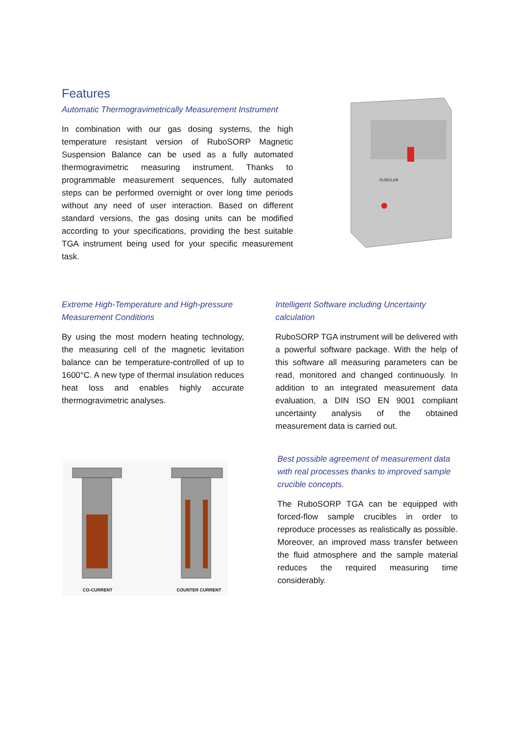Features
Automatic Thermogravimetrically Measurement Instrument
In combination with our gas dosing systems, the high temperature resistant version of RuboSORP Magnetic Suspension Balance can be used as a fully automated thermogravimetric measuring instrument. Thanks to programmable measurement sequences, fully automated steps can be performed overnight or over long time periods without any need of user interaction. Based on different standard versions, the gas dosing units can be modified according to your specifications, providing the best suitable TGA instrument being used for your specific measurement task.
RUBOLAB
Extreme High-Temperature and High-pressure Measurement Conditions
By using the most modern heating technology, the measuring cell of the magnetic levitation balance can be temperature-controlled of up to 1600°C. A new type of thermal insulation reduces heat loss and enables highly accurate thermogravimetric analyses.
Intelligent Software including Uncertainty calculation
RuboSORP TGA instrument will be delivered with a powerful software package. With the help of this software all measuring parameters can be read, monitored and changed continuously. In addition to an integrated measurement data evaluation, a DIN ISO EN 9001 compliant uncertainty analysis of the obtained measurement data is carried out.
CO-CURRENT COUNTER CURRENT
Best possible agreement of measurement data with real processes thanks to improved sample crucible concepts.
The RuboSORP TGA can be equipped with forced-flow sample crucibles in order to reproduce processes as realistically as possible. Moreover, an improved mass transfer between the fluid atmosphere and the sample material reduces the required measuring time considerably.